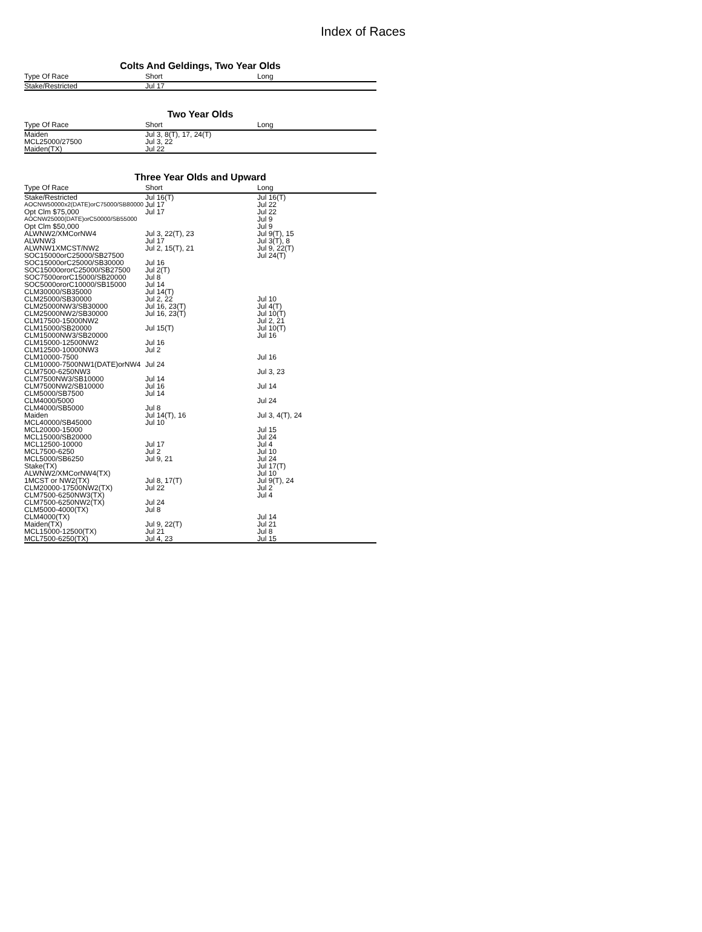Index of Races
Colts And Geldings, Two Year Olds
| Type Of Race | Short | Long |
| --- | --- | --- |
| Stake/Restricted | Jul 17 | |
Two Year Olds
| Type Of Race | Short | Long |
| --- | --- | --- |
| Maiden | Jul 3, 8(T), 17, 24(T) | |
| MCL25000/27500 | Jul 3, 22 | |
| Maiden(TX) | Jul 22 | |
Three Year Olds and Upward
| Type Of Race | Short | Long |
| --- | --- | --- |
| Stake/Restricted | Jul 16(T) | Jul 16(T) |
| AOCNW50000x2(DATE)orC75000/SB80000 | Jul 17 | Jul 22 |
| Opt Clm $75,000 | Jul 17 | Jul 22 |
| AOCNW25000(DATE)orC50000/SB55000 | | Jul 9 |
| Opt Clm $50,000 | | Jul 9 |
| ALWNW2/XMCorNW4 | Jul 3, 22(T), 23 | Jul 9(T), 15 |
| ALWNW3 | Jul 17 | Jul 3(T), 8 |
| ALWNW1XMCST/NW2 | Jul 2, 15(T), 21 | Jul 9, 22(T) |
| SOC15000orC25000/SB27500 | | Jul 24(T) |
| SOC15000orC25000/SB30000 | Jul 16 | |
| SOC15000ororC25000/SB27500 | Jul 2(T) | |
| SOC7500ororC15000/SB20000 | Jul 8 | |
| SOC5000ororC10000/SB15000 | Jul 14 | |
| CLM30000/SB35000 | Jul 14(T) | |
| CLM25000/SB30000 | Jul 2, 22 | Jul 10 |
| CLM25000NW3/SB30000 | Jul 16, 23(T) | Jul 4(T) |
| CLM25000NW2/SB30000 | Jul 16, 23(T) | Jul 10(T) |
| CLM17500-15000NW2 | | Jul 2, 21 |
| CLM15000/SB20000 | Jul 15(T) | Jul 10(T) |
| CLM15000NW3/SB20000 | | Jul 16 |
| CLM15000-12500NW2 | Jul 16 | |
| CLM12500-10000NW3 | Jul 2 | |
| CLM10000-7500 | | Jul 16 |
| CLM10000-7500NW1(DATE)orNW4 | Jul 24 | |
| CLM7500-6250NW3 | | Jul 3, 23 |
| CLM7500NW3/SB10000 | Jul 14 | |
| CLM7500NW2/SB10000 | Jul 16 | Jul 14 |
| CLM5000/SB7500 | Jul 14 | |
| CLM4000/5000 | | Jul 24 |
| CLM4000/SB5000 | Jul 8 | |
| Maiden | Jul 14(T), 16 | Jul 3, 4(T), 24 |
| MCL40000/SB45000 | Jul 10 | |
| MCL20000-15000 | | Jul 15 |
| MCL15000/SB20000 | | Jul 24 |
| MCL12500-10000 | Jul 17 | Jul 4 |
| MCL7500-6250 | Jul 2 | Jul 10 |
| MCL5000/SB6250 | Jul 9, 21 | Jul 24 |
| Stake(TX) | | Jul 17(T) |
| ALWNW2/XMCorNW4(TX) | | Jul 10 |
| 1MCST or NW2(TX) | Jul 8, 17(T) | Jul 9(T), 24 |
| CLM20000-17500NW2(TX) | Jul 22 | Jul 2 |
| CLM7500-6250NW3(TX) | | Jul 4 |
| CLM7500-6250NW2(TX) | Jul 24 | |
| CLM5000-4000(TX) | Jul 8 | |
| CLM4000(TX) | | Jul 14 |
| Maiden(TX) | Jul 9, 22(T) | Jul 21 |
| MCL15000-12500(TX) | Jul 21 | Jul 8 |
| MCL7500-6250(TX) | Jul 4, 23 | Jul 15 |